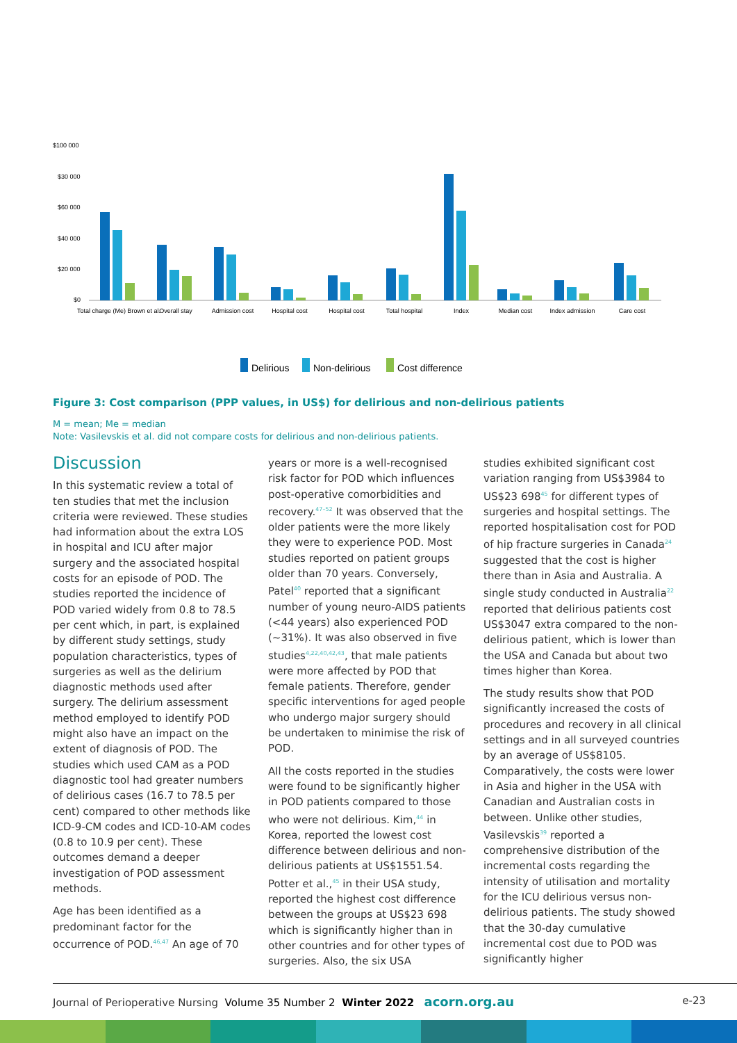$100 000
$30 000
$60 000
$40 000
$20 000
$0
Total charge (Me) Brown et al.
Overall stay
Admission cost
Hospital cost
Hospital cost
Total hospital
Index
Median cost
Index admission
Care cost
Delirious
Non-delirious
Cost difference
Figure 3: Cost comparison (PPP values, in US$) for delirious and non-delirious patients
M = mean; Me = median
Note: Vasilevskis et al. did not compare costs for delirious and non-delirious patients.
Discussion
In this systematic review a total of ten studies that met the inclusion criteria were reviewed. These studies had information about the extra LOS in hospital and ICU after major surgery and the associated hospital costs for an episode of POD. The studies reported the incidence of POD varied widely from 0.8 to 78.5 per cent which, in part, is explained by different study settings, study population characteristics, types of surgeries as well as the delirium diagnostic methods used after surgery. The delirium assessment method employed to identify POD might also have an impact on the extent of diagnosis of POD. The studies which used CAM as a POD diagnostic tool had greater numbers of delirious cases (16.7 to 78.5 per cent) compared to other methods like ICD-9-CM codes and ICD-10-AM codes (0.8 to 10.9 per cent). These outcomes demand a deeper investigation of POD assessment methods.
Age has been identified as a predominant factor for the occurrence of POD.<sup>46,47</sup> An age of 70
years or more is a well-recognised risk factor for POD which influences post-operative comorbidities and recovery.<sup>47–52</sup> It was observed that the older patients were the more likely they were to experience POD. Most studies reported on patient groups older than 70 years. Conversely, Patel<sup>40</sup> reported that a significant number of young neuro-AIDS patients (<44 years) also experienced POD (~31%). It was also observed in five studies<sup>4,22,40,42,43</sup>, that male patients were more affected by POD that female patients. Therefore, gender specific interventions for aged people who undergo major surgery should be undertaken to minimise the risk of POD.
All the costs reported in the studies were found to be significantly higher in POD patients compared to those who were not delirious. Kim,<sup>44</sup> in Korea, reported the lowest cost difference between delirious and non-delirious patients at US$1551.54. Potter et al.,<sup>45</sup> in their USA study, reported the highest cost difference between the groups at US$23 698 which is significantly higher than in other countries and for other types of surgeries. Also, the six USA
studies exhibited significant cost variation ranging from US$3984 to US$23 698<sup>45</sup> for different types of surgeries and hospital settings. The reported hospitalisation cost for POD of hip fracture surgeries in Canada<sup>24</sup> suggested that the cost is higher there than in Asia and Australia. A single study conducted in Australia<sup>22</sup> reported that delirious patients cost US$3047 extra compared to the non-delirious patient, which is lower than the USA and Canada but about two times higher than Korea.
The study results show that POD significantly increased the costs of procedures and recovery in all clinical settings and in all surveyed countries by an average of US$8105. Comparatively, the costs were lower in Asia and higher in the USA with Canadian and Australian costs in between. Unlike other studies, Vasilevskis<sup>39</sup> reported a comprehensive distribution of the incremental costs regarding the intensity of utilisation and mortality for the ICU delirious versus non-delirious patients. The study showed that the 30-day cumulative incremental cost due to POD was significantly higher
Journal of Perioperative Nursing Volume 35 Number 2 Winter 2022 acorn.org.au e-23